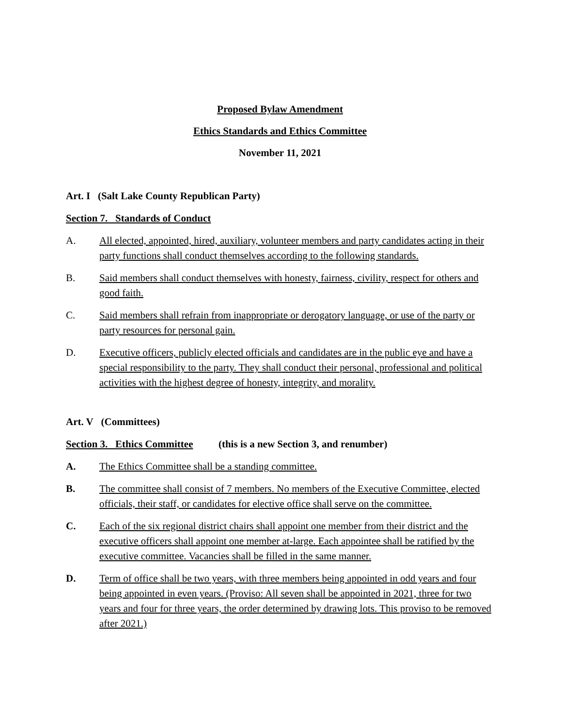Proposed Bylaw Amendment
Ethics Standards and Ethics Committee
November 11, 2021
Art. I (Salt Lake County Republican Party)
Section 7. Standards of Conduct
A. All elected, appointed, hired, auxiliary, volunteer members and party candidates acting in their party functions shall conduct themselves according to the following standards.
B. Said members shall conduct themselves with honesty, fairness, civility, respect for others and good faith.
C. Said members shall refrain from inappropriate or derogatory language, or use of the party or party resources for personal gain.
D. Executive officers, publicly elected officials and candidates are in the public eye and have a special responsibility to the party. They shall conduct their personal, professional and political activities with the highest degree of honesty, integrity, and morality.
Art. V (Committees)
Section 3. Ethics Committee (this is a new Section 3, and renumber)
A. The Ethics Committee shall be a standing committee.
B. The committee shall consist of 7 members. No members of the Executive Committee, elected officials, their staff, or candidates for elective office shall serve on the committee.
C. Each of the six regional district chairs shall appoint one member from their district and the executive officers shall appoint one member at-large. Each appointee shall be ratified by the executive committee. Vacancies shall be filled in the same manner.
D. Term of office shall be two years, with three members being appointed in odd years and four being appointed in even years. (Proviso: All seven shall be appointed in 2021, three for two years and four for three years, the order determined by drawing lots. This proviso to be removed after 2021.)